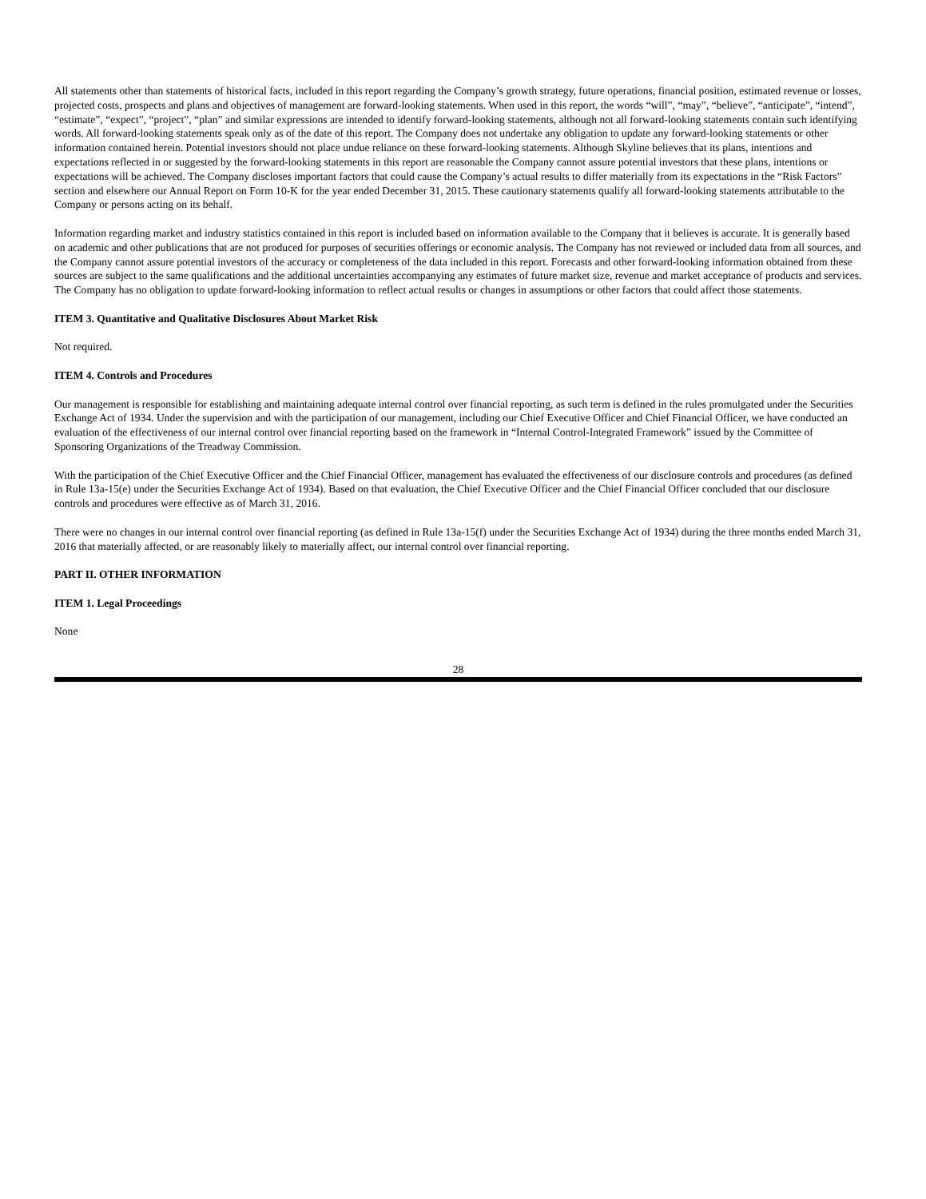All statements other than statements of historical facts, included in this report regarding the Company’s growth strategy, future operations, financial position, estimated revenue or losses, projected costs, prospects and plans and objectives of management are forward-looking statements. When used in this report, the words “will”, “may”, “believe”, “anticipate”, “intend”, “estimate”, “expect”, “project”, “plan” and similar expressions are intended to identify forward-looking statements, although not all forward-looking statements contain such identifying words. All forward-looking statements speak only as of the date of this report. The Company does not undertake any obligation to update any forward-looking statements or other information contained herein. Potential investors should not place undue reliance on these forward-looking statements. Although Skyline believes that its plans, intentions and expectations reflected in or suggested by the forward-looking statements in this report are reasonable the Company cannot assure potential investors that these plans, intentions or expectations will be achieved. The Company discloses important factors that could cause the Company’s actual results to differ materially from its expectations in the “Risk Factors” section and elsewhere our Annual Report on Form 10-K for the year ended December 31, 2015. These cautionary statements qualify all forward-looking statements attributable to the Company or persons acting on its behalf.
Information regarding market and industry statistics contained in this report is included based on information available to the Company that it believes is accurate. It is generally based on academic and other publications that are not produced for purposes of securities offerings or economic analysis. The Company has not reviewed or included data from all sources, and the Company cannot assure potential investors of the accuracy or completeness of the data included in this report. Forecasts and other forward-looking information obtained from these sources are subject to the same qualifications and the additional uncertainties accompanying any estimates of future market size, revenue and market acceptance of products and services. The Company has no obligation to update forward-looking information to reflect actual results or changes in assumptions or other factors that could affect those statements.
ITEM 3. Quantitative and Qualitative Disclosures About Market Risk
Not required.
ITEM 4. Controls and Procedures
Our management is responsible for establishing and maintaining adequate internal control over financial reporting, as such term is defined in the rules promulgated under the Securities Exchange Act of 1934. Under the supervision and with the participation of our management, including our Chief Executive Officer and Chief Financial Officer, we have conducted an evaluation of the effectiveness of our internal control over financial reporting based on the framework in “Internal Control-Integrated Framework” issued by the Committee of Sponsoring Organizations of the Treadway Commission.
With the participation of the Chief Executive Officer and the Chief Financial Officer, management has evaluated the effectiveness of our disclosure controls and procedures (as defined in Rule 13a-15(e) under the Securities Exchange Act of 1934). Based on that evaluation, the Chief Executive Officer and the Chief Financial Officer concluded that our disclosure controls and procedures were effective as of March 31, 2016.
There were no changes in our internal control over financial reporting (as defined in Rule 13a-15(f) under the Securities Exchange Act of 1934) during the three months ended March 31, 2016 that materially affected, or are reasonably likely to materially affect, our internal control over financial reporting.
PART II. OTHER INFORMATION
ITEM 1. Legal Proceedings
None
28